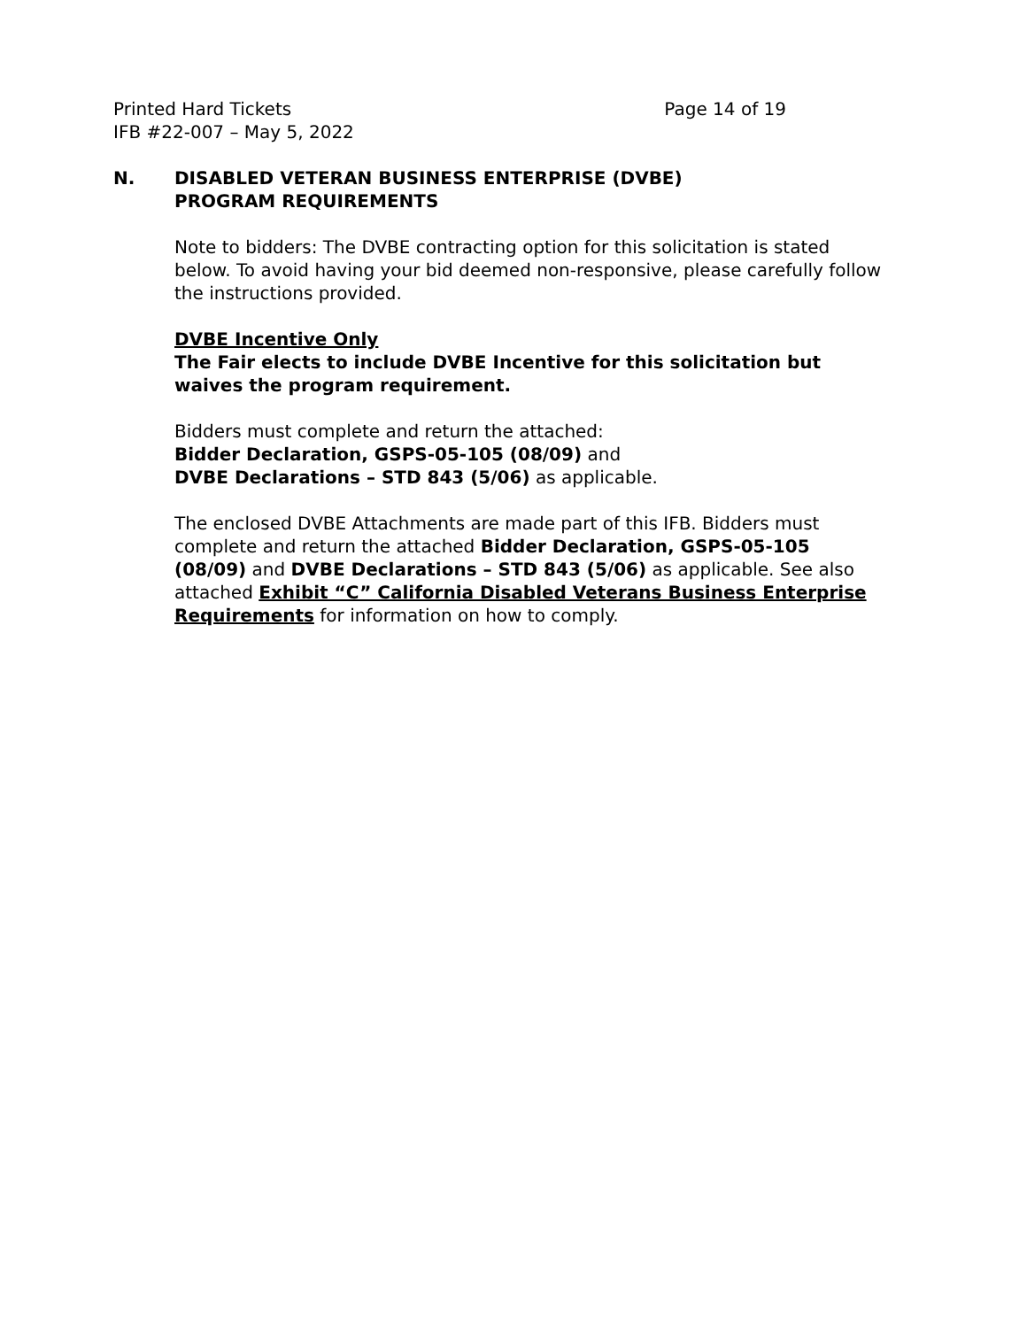Printed Hard Tickets Page 14 of 19
IFB #22-007 – May 5, 2022
N. DISABLED VETERAN BUSINESS ENTERPRISE (DVBE)
PROGRAM REQUIREMENTS
Note to bidders: The DVBE contracting option for this solicitation is stated below. To avoid having your bid deemed non-responsive, please carefully follow the instructions provided.
DVBE Incentive Only
The Fair elects to include DVBE Incentive for this solicitation but waives the program requirement.
Bidders must complete and return the attached:
Bidder Declaration, GSPS-05-105 (08/09) and
DVBE Declarations – STD 843 (5/06) as applicable.
The enclosed DVBE Attachments are made part of this IFB. Bidders must complete and return the attached Bidder Declaration, GSPS-05-105 (08/09) and DVBE Declarations – STD 843 (5/06) as applicable. See also attached Exhibit “C” California Disabled Veterans Business Enterprise Requirements for information on how to comply.